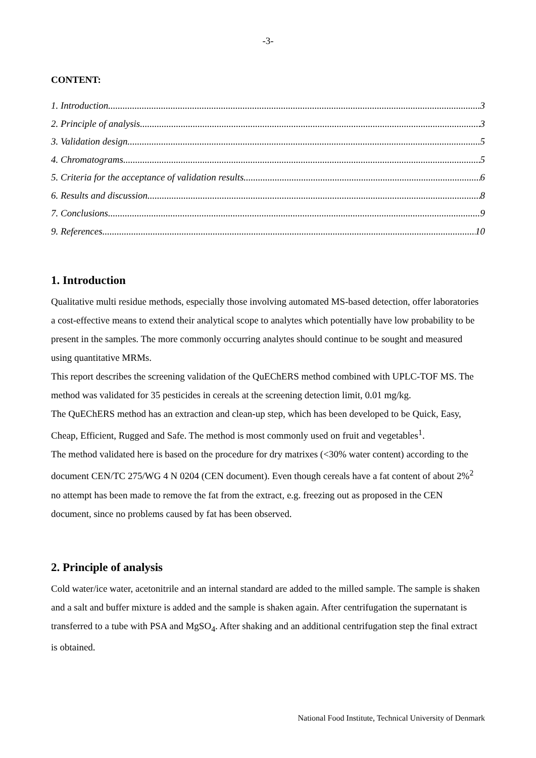-3-
CONTENT:
1. Introduction 3
2. Principle of analysis 3
3. Validation design 5
4. Chromatograms 5
5. Criteria for the acceptance of validation results 6
6. Results and discussion 8
7. Conclusions 9
9. References 10
1. Introduction
Qualitative multi residue methods, especially those involving automated MS-based detection, offer laboratories a cost-effective means to extend their analytical scope to analytes which potentially have low probability to be present in the samples. The more commonly occurring analytes should continue to be sought and measured using quantitative MRMs.
This report describes the screening validation of the QuEChERS method combined with UPLC-TOF MS. The method was validated for 35 pesticides in cereals at the screening detection limit, 0.01 mg/kg.
The QuEChERS method has an extraction and clean-up step, which has been developed to be Quick, Easy, Cheap, Efficient, Rugged and Safe. The method is most commonly used on fruit and vegetables<sup>1</sup>.
The method validated here is based on the procedure for dry matrixes (<30% water content) according to the document CEN/TC 275/WG 4 N 0204 (CEN document). Even though cereals have a fat content of about 2%<sup>2</sup> no attempt has been made to remove the fat from the extract, e.g. freezing out as proposed in the CEN document, since no problems caused by fat has been observed.
2. Principle of analysis
Cold water/ice water, acetonitrile and an internal standard are added to the milled sample. The sample is shaken and a salt and buffer mixture is added and the sample is shaken again. After centrifugation the supernatant is transferred to a tube with PSA and MgSO<sub>4</sub>. After shaking and an additional centrifugation step the final extract is obtained.
National Food Institute, Technical University of Denmark